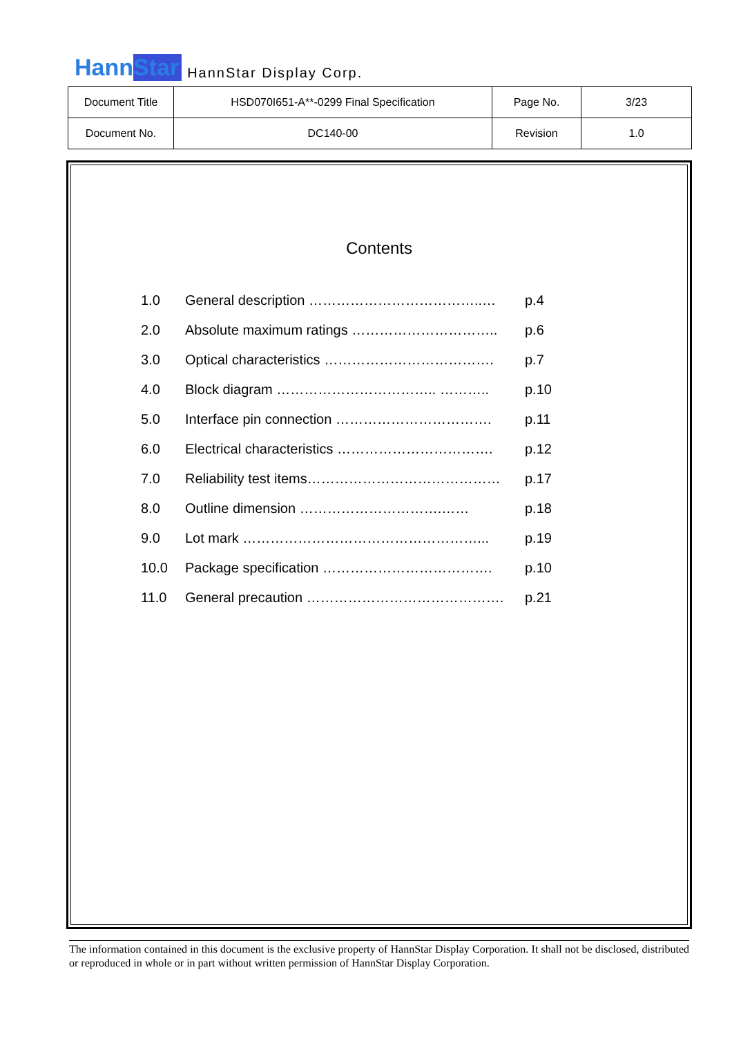HannStar HannStar Display Corp.
| Document Title | HSD070I651-A**-0299 Final Specification | Page No. | 3/23 |
| Document No. | DC140-00 | Revision | 1.0 |
Contents
| 1.0 | General description ………………………………..… | p.4 |
| 2.0 | Absolute maximum ratings ………………………….. | p.6 |
| 3.0 | Optical characteristics ………………………………. | p.7 |
| 4.0 | Block diagram …………………………….. ……….. | p.10 |
| 5.0 | Interface pin connection ……………………………. | p.11 |
| 6.0 | Electrical characteristics ……………………………. | p.12 |
| 7.0 | Reliability test items…………………………………… | p.17 |
| 8.0 | Outline dimension ………………………….…… | p.18 |
| 9.0 | Lot mark ……………………………………………... | p.19 |
| 10.0 | Package specification ………………………………. | p.10 |
| 11.0 | General precaution ……………………………………. | p.21 |
The information contained in this document is the exclusive property of HannStar Display Corporation. It shall not be disclosed, distributed or reproduced in whole or in part without written permission of HannStar Display Corporation.